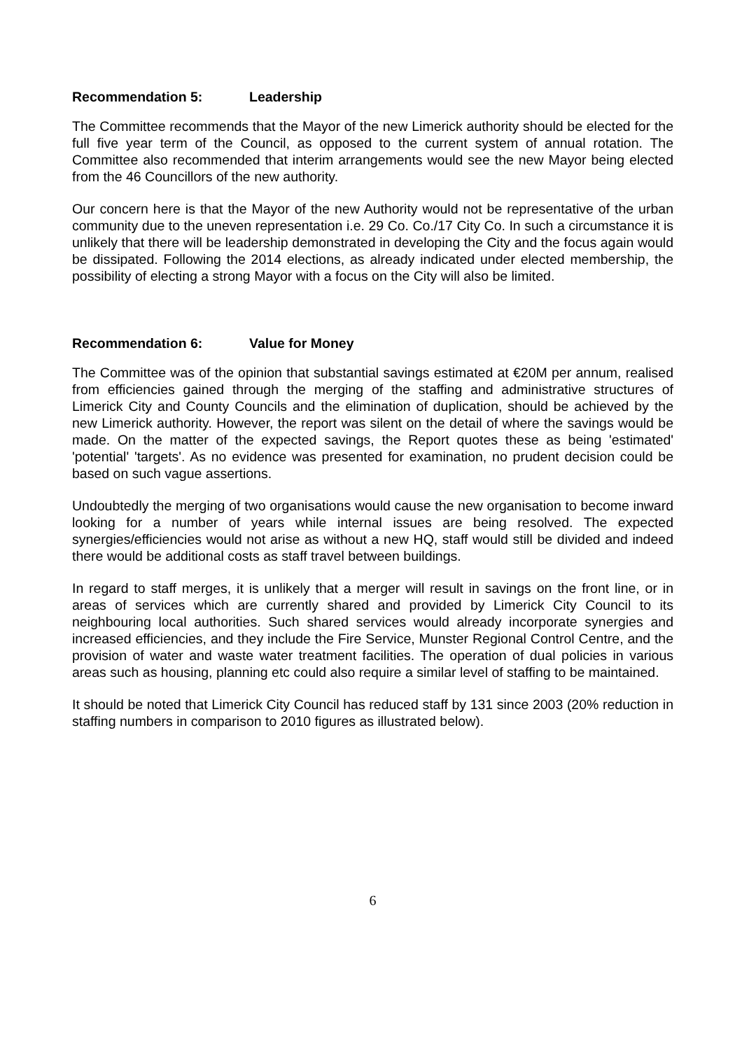Recommendation 5: Leadership
The Committee recommends that the Mayor of the new Limerick authority should be elected for the full five year term of the Council, as opposed to the current system of annual rotation. The Committee also recommended that interim arrangements would see the new Mayor being elected from the 46 Councillors of the new authority.
Our concern here is that the Mayor of the new Authority would not be representative of the urban community due to the uneven representation i.e. 29 Co. Co./17 City Co. In such a circumstance it is unlikely that there will be leadership demonstrated in developing the City and the focus again would be dissipated. Following the 2014 elections, as already indicated under elected membership, the possibility of electing a strong Mayor with a focus on the City will also be limited.
Recommendation 6: Value for Money
The Committee was of the opinion that substantial savings estimated at €20M per annum, realised from efficiencies gained through the merging of the staffing and administrative structures of Limerick City and County Councils and the elimination of duplication, should be achieved by the new Limerick authority. However, the report was silent on the detail of where the savings would be made. On the matter of the expected savings, the Report quotes these as being 'estimated' 'potential' 'targets'. As no evidence was presented for examination, no prudent decision could be based on such vague assertions.
Undoubtedly the merging of two organisations would cause the new organisation to become inward looking for a number of years while internal issues are being resolved. The expected synergies/efficiencies would not arise as without a new HQ, staff would still be divided and indeed there would be additional costs as staff travel between buildings.
In regard to staff merges, it is unlikely that a merger will result in savings on the front line, or in areas of services which are currently shared and provided by Limerick City Council to its neighbouring local authorities. Such shared services would already incorporate synergies and increased efficiencies, and they include the Fire Service, Munster Regional Control Centre, and the provision of water and waste water treatment facilities. The operation of dual policies in various areas such as housing, planning etc could also require a similar level of staffing to be maintained.
It should be noted that Limerick City Council has reduced staff by 131 since 2003 (20% reduction in staffing numbers in comparison to 2010 figures as illustrated below).
6